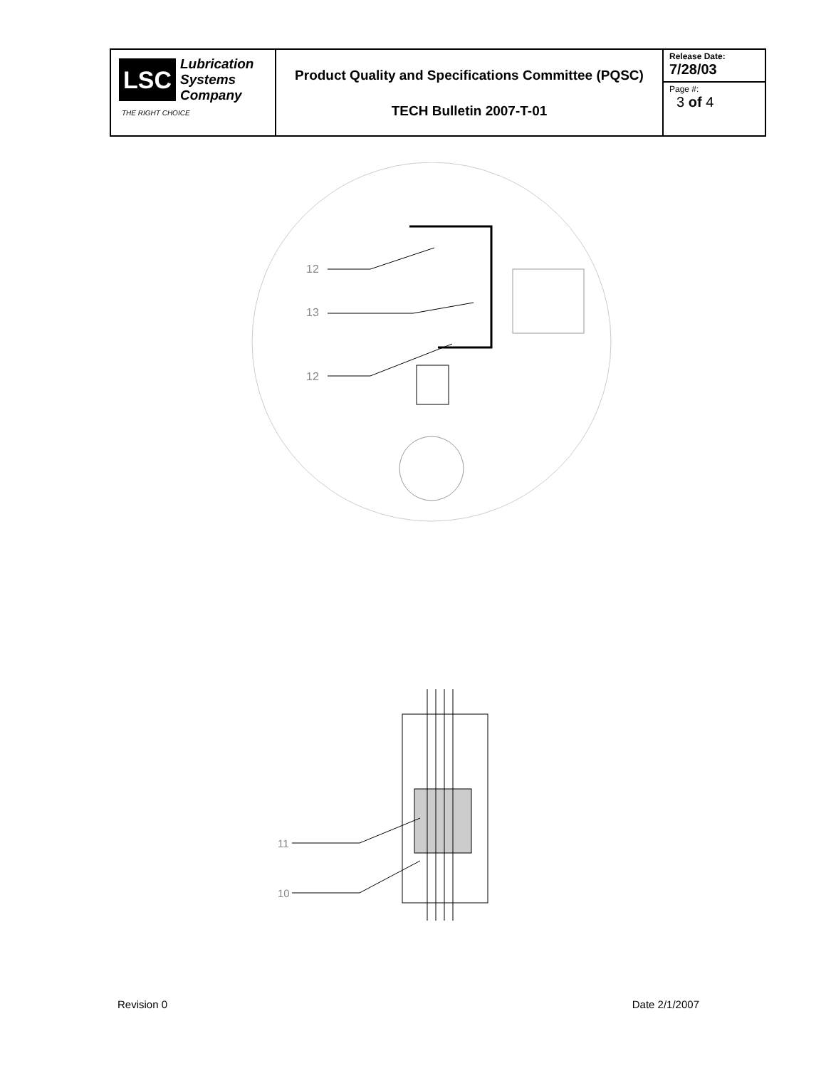| LSC Lubrication Systems Company THE RIGHT CHOICE | Product Quality and Specifications Committee (PQSC) TECH Bulletin 2007-T-01 | Release Date: 7/28/03 |
| | | Page #: 3 of 4 |
12
13
12
11
10
Revision 0 Date 2/1/2007